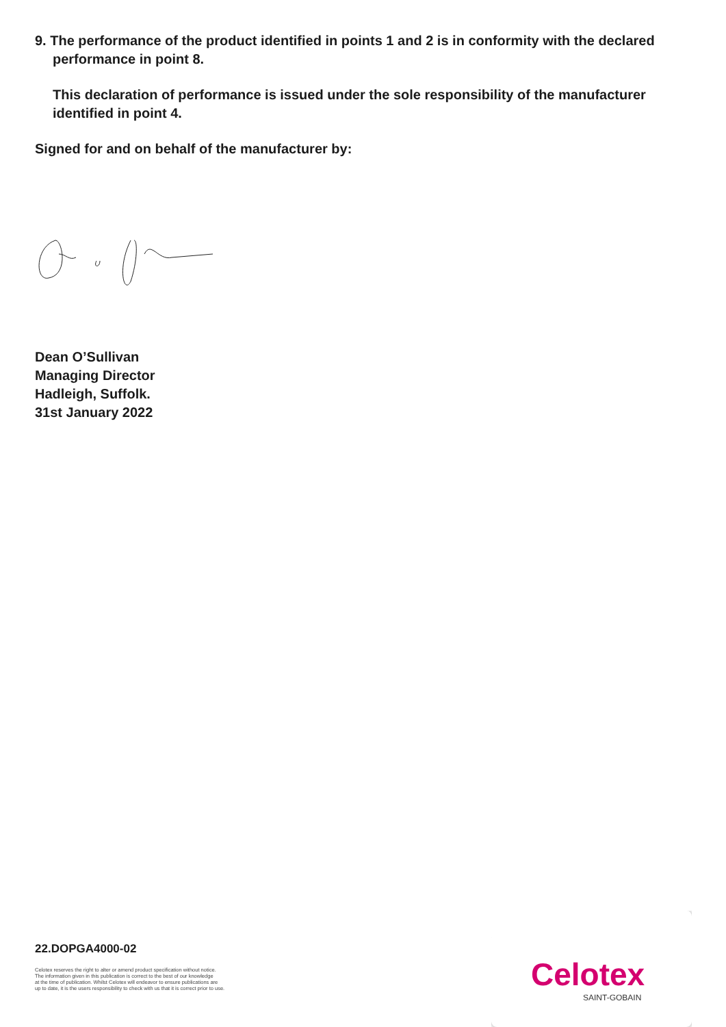9. The performance of the product identified in points 1 and 2 is in conformity with the declared performance in point 8.
This declaration of performance is issued under the sole responsibility of the manufacturer identified in point 4.
Signed for and on behalf of the manufacturer by:
Dean O’Sullivan
Managing Director
Hadleigh, Suffolk.
31st January 2022
22.DOPGA4000-02
Celotex reserves the right to alter or amend product specification without notice.
The information given in this publication is correct to the best of our knowledge
at the time of publication. Whilst Celotex will endeavor to ensure publications are
up to date, it is the users responsibility to check with us that it is correct prior to use.
Celotex
SAINT-GOBAIN